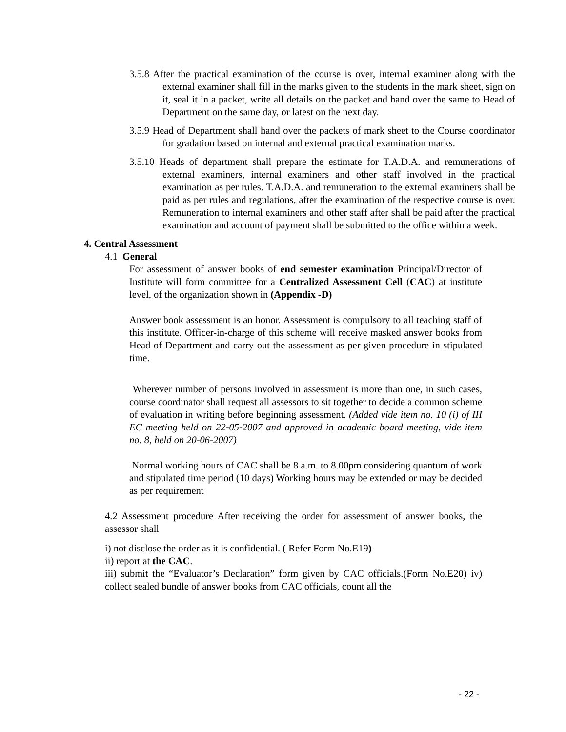3.5.8 After the practical examination of the course is over, internal examiner along with the external examiner shall fill in the marks given to the students in the mark sheet, sign on it, seal it in a packet, write all details on the packet and hand over the same to Head of Department on the same day, or latest on the next day.
3.5.9 Head of Department shall hand over the packets of mark sheet to the Course coordinator for gradation based on internal and external practical examination marks.
3.5.10 Heads of department shall prepare the estimate for T.A.D.A. and remunerations of external examiners, internal examiners and other staff involved in the practical examination as per rules. T.A.D.A. and remuneration to the external examiners shall be paid as per rules and regulations, after the examination of the respective course is over. Remuneration to internal examiners and other staff after shall be paid after the practical examination and account of payment shall be submitted to the office within a week.
4. Central Assessment
4.1 General
For assessment of answer books of end semester examination Principal/Director of Institute will form committee for a Centralized Assessment Cell (CAC) at institute level, of the organization shown in (Appendix -D)
Answer book assessment is an honor. Assessment is compulsory to all teaching staff of this institute. Officer-in-charge of this scheme will receive masked answer books from Head of Department and carry out the assessment as per given procedure in stipulated time.
Wherever number of persons involved in assessment is more than one, in such cases, course coordinator shall request all assessors to sit together to decide a common scheme of evaluation in writing before beginning assessment. (Added vide item no. 10 (i) of III EC meeting held on 22-05-2007 and approved in academic board meeting, vide item no. 8, held on 20-06-2007)
Normal working hours of CAC shall be 8 a.m. to 8.00pm considering quantum of work and stipulated time period (10 days) Working hours may be extended or may be decided as per requirement
4.2 Assessment procedure After receiving the order for assessment of answer books, the assessor shall
i) not disclose the order as it is confidential. ( Refer Form No.E19)
ii) report at the CAC.
iii) submit the “Evaluator’s Declaration” form given by CAC officials.(Form No.E20) iv) collect sealed bundle of answer books from CAC officials, count all the
- 22 -